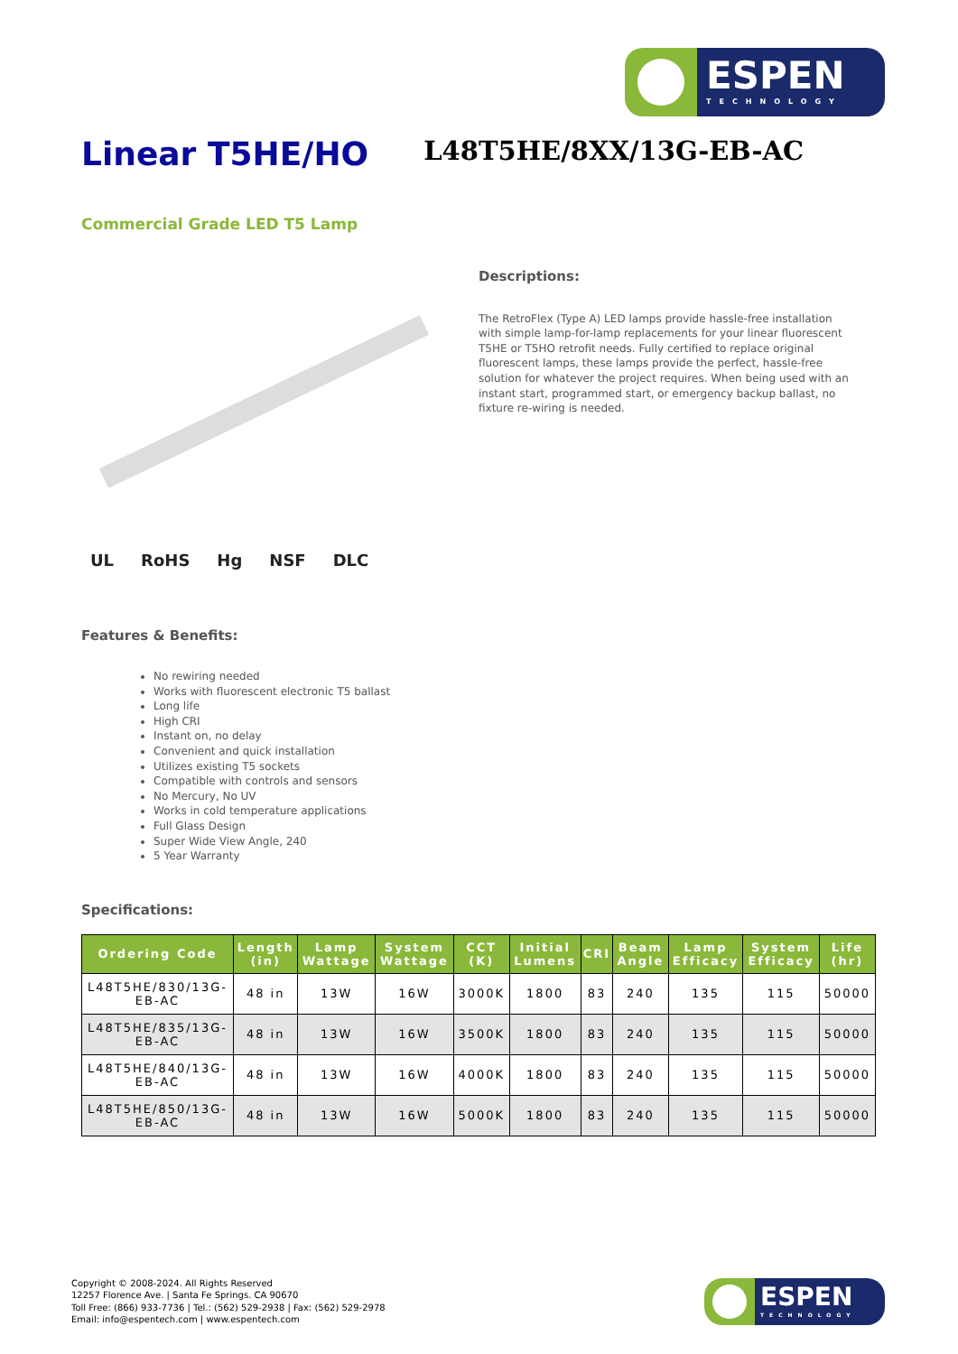ESPEN
TECHNOLOGY
Linear T5HE/HO
L48T5HE/8XX/13G-EB-AC
Commercial Grade LED T5 Lamp
UL RoHS Hg NSF DLC
Descriptions:
The RetroFlex (Type A) LED lamps provide hassle-free installation with simple lamp-for-lamp replacements for your linear fluorescent T5HE or T5HO retrofit needs. Fully certified to replace original fluorescent lamps, these lamps provide the perfect, hassle-free solution for whatever the project requires. When being used with an instant start, programmed start, or emergency backup ballast, no fixture re-wiring is needed.
Features & Benefits:
No rewiring needed
Works with fluorescent electronic T5 ballast
Long life
High CRI
Instant on, no delay
Convenient and quick installation
Utilizes existing T5 sockets
Compatible with controls and sensors
No Mercury, No UV
Works in cold temperature applications
Full Glass Design
Super Wide View Angle, 240
5 Year Warranty
Specifications:
| Ordering Code | Length (in) | Lamp Wattage | System Wattage | CCT (K) | Initial Lumens | CRI | Beam Angle | Lamp Efficacy | System Efficacy | Life (hr) |
| --- | --- | --- | --- | --- | --- | --- | --- | --- | --- | --- |
| L48T5HE/830/13G-EB-AC | 48 in | 13W | 16W | 3000K | 1800 | 83 | 240 | 135 | 115 | 50000 |
| L48T5HE/835/13G-EB-AC | 48 in | 13W | 16W | 3500K | 1800 | 83 | 240 | 135 | 115 | 50000 |
| L48T5HE/840/13G-EB-AC | 48 in | 13W | 16W | 4000K | 1800 | 83 | 240 | 135 | 115 | 50000 |
| L48T5HE/850/13G-EB-AC | 48 in | 13W | 16W | 5000K | 1800 | 83 | 240 | 135 | 115 | 50000 |
Copyright © 2008-2024. All Rights Reserved
12257 Florence Ave. | Santa Fe Springs. CA 90670
Toll Free: (866) 933-7736 | Tel.: (562) 529-2938 | Fax: (562) 529-2978
Email: info@espentech.com | www.espentech.com
ESPEN
TECHNOLOGY